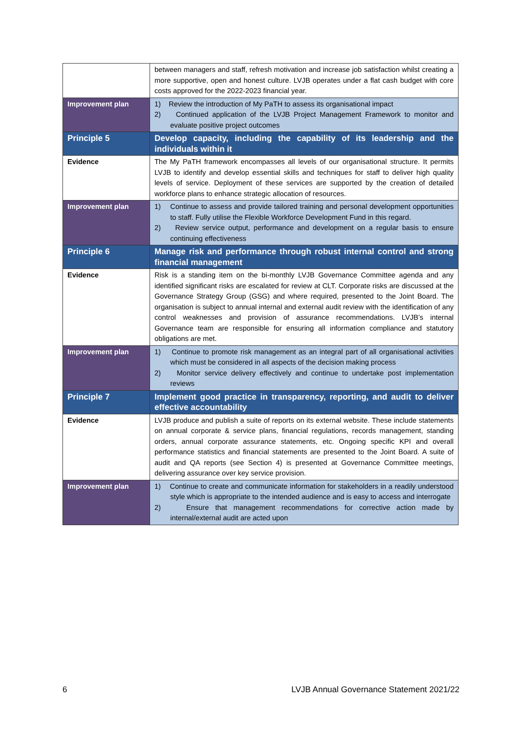| | between managers and staff, refresh motivation and increase job satisfaction whilst creating a more supportive, open and honest culture. LVJB operates under a flat cash budget with core costs approved for the 2022-2023 financial year. |
| Improvement plan | 1) Review the introduction of My PaTH to assess its organisational impact 2) Continued application of the LVJB Project Management Framework to monitor and evaluate positive project outcomes |
| Principle 5 | Develop capacity, including the capability of its leadership and the individuals within it |
| Evidence | The My PaTH framework encompasses all levels of our organisational structure. It permits LVJB to identify and develop essential skills and techniques for staff to deliver high quality levels of service. Deployment of these services are supported by the creation of detailed workforce plans to enhance strategic allocation of resources. |
| Improvement plan | 1) Continue to assess and provide tailored training and personal development opportunities to staff. Fully utilise the Flexible Workforce Development Fund in this regard. 2) Review service output, performance and development on a regular basis to ensure continuing effectiveness |
| Principle 6 | Manage risk and performance through robust internal control and strong financial management |
| Evidence | Risk is a standing item on the bi-monthly LVJB Governance Committee agenda and any identified significant risks are escalated for review at CLT. Corporate risks are discussed at the Governance Strategy Group (GSG) and where required, presented to the Joint Board. The organisation is subject to annual internal and external audit review with the identification of any control weaknesses and provision of assurance recommendations. LVJB’s internal Governance team are responsible for ensuring all information compliance and statutory obligations are met. |
| Improvement plan | 1) Continue to promote risk management as an integral part of all organisational activities which must be considered in all aspects of the decision making process 2) Monitor service delivery effectively and continue to undertake post implementation reviews |
| Principle 7 | Implement good practice in transparency, reporting, and audit to deliver effective accountability |
| Evidence | LVJB produce and publish a suite of reports on its external website. These include statements on annual corporate & service plans, financial regulations, records management, standing orders, annual corporate assurance statements, etc. Ongoing specific KPI and overall performance statistics and financial statements are presented to the Joint Board. A suite of audit and QA reports (see Section 4) is presented at Governance Committee meetings, delivering assurance over key service provision. |
| Improvement plan | 1) Continue to create and communicate information for stakeholders in a readily understood style which is appropriate to the intended audience and is easy to access and interrogate 2) Ensure that management recommendations for corrective action made by internal/external audit are acted upon |
6 LVJB Annual Governance Statement 2021/22